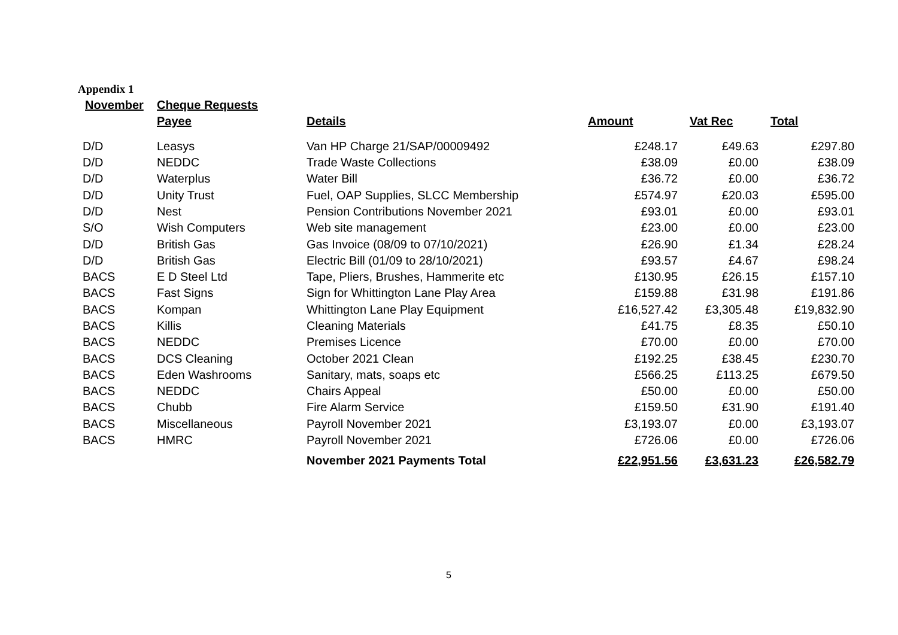Appendix 1
| November | Cheque Requests | | | | |
| --- | --- | --- | --- | --- | --- |
| | Payee | Details | Amount | Vat Rec | Total |
| D/D | Leasys | Van HP Charge 21/SAP/00009492 | £248.17 | £49.63 | £297.80 |
| D/D | NEDDC | Trade Waste Collections | £38.09 | £0.00 | £38.09 |
| D/D | Waterplus | Water Bill | £36.72 | £0.00 | £36.72 |
| D/D | Unity Trust | Fuel, OAP Supplies, SLCC Membership | £574.97 | £20.03 | £595.00 |
| D/D | Nest | Pension Contributions November 2021 | £93.01 | £0.00 | £93.01 |
| S/O | Wish Computers | Web site management | £23.00 | £0.00 | £23.00 |
| D/D | British Gas | Gas Invoice (08/09 to 07/10/2021) | £26.90 | £1.34 | £28.24 |
| D/D | British Gas | Electric Bill (01/09 to 28/10/2021) | £93.57 | £4.67 | £98.24 |
| BACS | E D Steel Ltd | Tape, Pliers, Brushes, Hammerite etc | £130.95 | £26.15 | £157.10 |
| BACS | Fast Signs | Sign for Whittington Lane Play Area | £159.88 | £31.98 | £191.86 |
| BACS | Kompan | Whittington Lane Play Equipment | £16,527.42 | £3,305.48 | £19,832.90 |
| BACS | Killis | Cleaning Materials | £41.75 | £8.35 | £50.10 |
| BACS | NEDDC | Premises Licence | £70.00 | £0.00 | £70.00 |
| BACS | DCS Cleaning | October 2021 Clean | £192.25 | £38.45 | £230.70 |
| BACS | Eden Washrooms | Sanitary, mats, soaps etc | £566.25 | £113.25 | £679.50 |
| BACS | NEDDC | Chairs Appeal | £50.00 | £0.00 | £50.00 |
| BACS | Chubb | Fire Alarm Service | £159.50 | £31.90 | £191.40 |
| BACS | Miscellaneous | Payroll November 2021 | £3,193.07 | £0.00 | £3,193.07 |
| BACS | HMRC | Payroll November 2021 | £726.06 | £0.00 | £726.06 |
| | | November 2021 Payments Total | £22,951.56 | £3,631.23 | £26,582.79 |
5